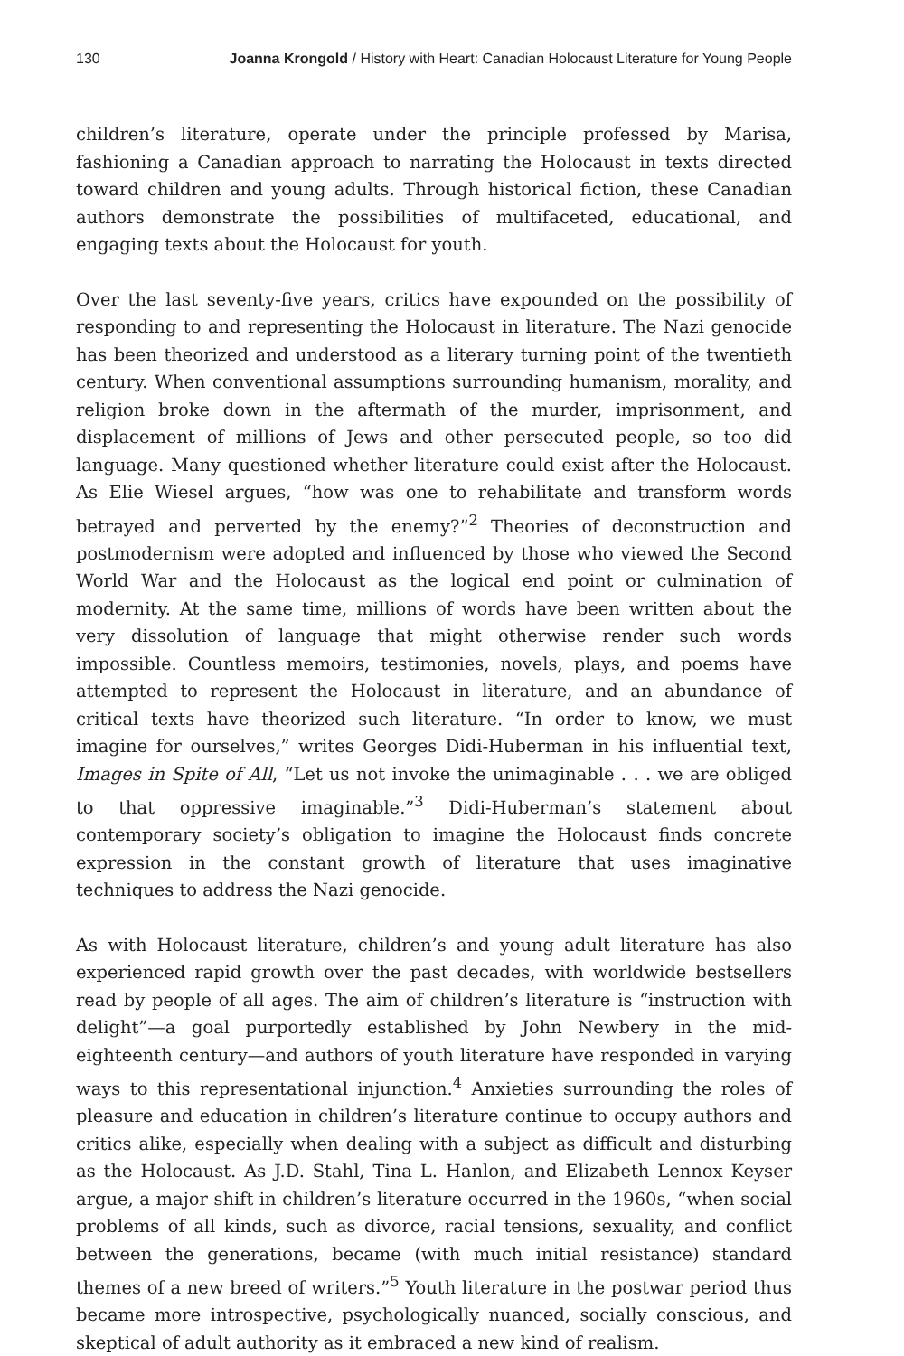130 Joanna Krongold / History with Heart: Canadian Holocaust Literature for Young People
children’s literature, operate under the principle professed by Marisa, fashioning a Canadian approach to narrating the Holocaust in texts directed toward children and young adults. Through historical fiction, these Canadian authors demonstrate the possibilities of multifaceted, educational, and engaging texts about the Holocaust for youth.
Over the last seventy-five years, critics have expounded on the possibility of responding to and representing the Holocaust in literature. The Nazi genocide has been theorized and understood as a literary turning point of the twentieth century. When conventional assumptions surrounding humanism, morality, and religion broke down in the aftermath of the murder, imprisonment, and displacement of millions of Jews and other persecuted people, so too did language. Many questioned whether literature could exist after the Holocaust. As Elie Wiesel argues, “how was one to rehabilitate and transform words betrayed and perverted by the enemy?”<sup>2</sup> Theories of deconstruction and postmodernism were adopted and influenced by those who viewed the Second World War and the Holocaust as the logical end point or culmination of modernity. At the same time, millions of words have been written about the very dissolution of language that might otherwise render such words impossible. Countless memoirs, testimonies, novels, plays, and poems have attempted to represent the Holocaust in literature, and an abundance of critical texts have theorized such literature. “In order to know, we must imagine for ourselves,” writes Georges Didi-Huberman in his influential text, Images in Spite of All, “Let us not invoke the unimaginable . . . we are obliged to that oppressive imaginable.”<sup>3</sup> Didi-Huberman’s statement about contemporary society’s obligation to imagine the Holocaust finds concrete expression in the constant growth of literature that uses imaginative techniques to address the Nazi genocide.
As with Holocaust literature, children’s and young adult literature has also experienced rapid growth over the past decades, with worldwide bestsellers read by people of all ages. The aim of children’s literature is “instruction with delight”—a goal purportedly established by John Newbery in the mid-eighteenth century—and authors of youth literature have responded in varying ways to this representational injunction.<sup>4</sup> Anxieties surrounding the roles of pleasure and education in children’s literature continue to occupy authors and critics alike, especially when dealing with a subject as difficult and disturbing as the Holocaust. As J.D. Stahl, Tina L. Hanlon, and Elizabeth Lennox Keyser argue, a major shift in children’s literature occurred in the 1960s, “when social problems of all kinds, such as divorce, racial tensions, sexuality, and conflict between the generations, became (with much initial resistance) standard themes of a new breed of writers.”<sup>5</sup> Youth literature in the postwar period thus became more introspective, psychologically nuanced, socially conscious, and skeptical of adult authority as it embraced a new kind of realism.